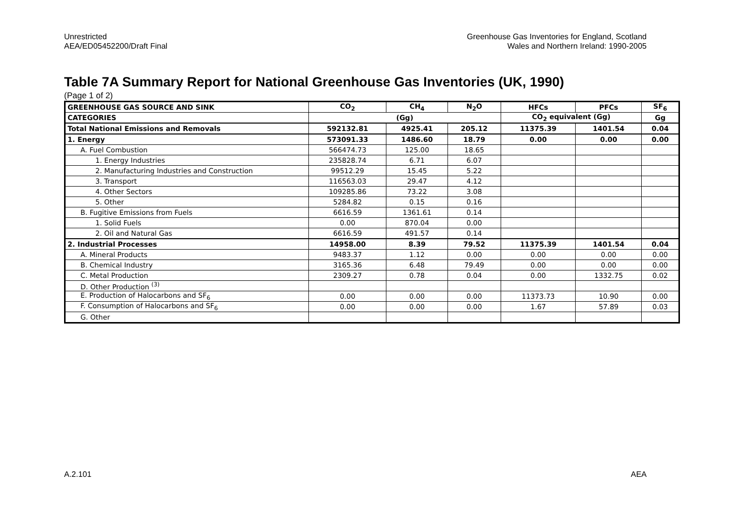Unrestricted
AEA/ED05452200/Draft Final
Greenhouse Gas Inventories for England, Scotland
Wales and Northern Ireland: 1990-2005
Table 7A Summary Report for National Greenhouse Gas Inventories (UK, 1990)
(Page 1 of 2)
| GREENHOUSE GAS SOURCE AND SINK | CO<sub>2</sub> | CH<sub>4</sub> | N<sub>2</sub>O | HFCs | PFCs | SF<sub>6</sub> |
| --- | --- | --- | --- | --- | --- | --- |
| CATEGORIES | (Gg) | | | CO<sub>2</sub> equivalent (Gg) | | Gg |
| Total National Emissions and Removals | 592132.81 | 4925.41 | 205.12 | 11375.39 | 1401.54 | 0.04 |
| 1. Energy | 573091.33 | 1486.60 | 18.79 | 0.00 | 0.00 | 0.00 |
| A. Fuel Combustion | 566474.73 | 125.00 | 18.65 | | | |
| 1. Energy Industries | 235828.74 | 6.71 | 6.07 | | | |
| 2. Manufacturing Industries and Construction | 99512.29 | 15.45 | 5.22 | | | |
| 3. Transport | 116563.03 | 29.47 | 4.12 | | | |
| 4. Other Sectors | 109285.86 | 73.22 | 3.08 | | | |
| 5. Other | 5284.82 | 0.15 | 0.16 | | | |
| B. Fugitive Emissions from Fuels | 6616.59 | 1361.61 | 0.14 | | | |
| 1. Solid Fuels | 0.00 | 870.04 | 0.00 | | | |
| 2. Oil and Natural Gas | 6616.59 | 491.57 | 0.14 | | | |
| 2. Industrial Processes | 14958.00 | 8.39 | 79.52 | 11375.39 | 1401.54 | 0.04 |
| A. Mineral Products | 9483.37 | 1.12 | 0.00 | 0.00 | 0.00 | 0.00 |
| B. Chemical Industry | 3165.36 | 6.48 | 79.49 | 0.00 | 0.00 | 0.00 |
| C. Metal Production | 2309.27 | 0.78 | 0.04 | 0.00 | 1332.75 | 0.02 |
| D. Other Production <sup>(3)</sup> | | | | | | |
| E. Production of Halocarbons and SF<sub>6</sub> | 0.00 | 0.00 | 0.00 | 11373.73 | 10.90 | 0.00 |
| F. Consumption of Halocarbons and SF<sub>6</sub> | 0.00 | 0.00 | 0.00 | 1.67 | 57.89 | 0.03 |
| G. Other | | | | | | |
A.2.101 AEA